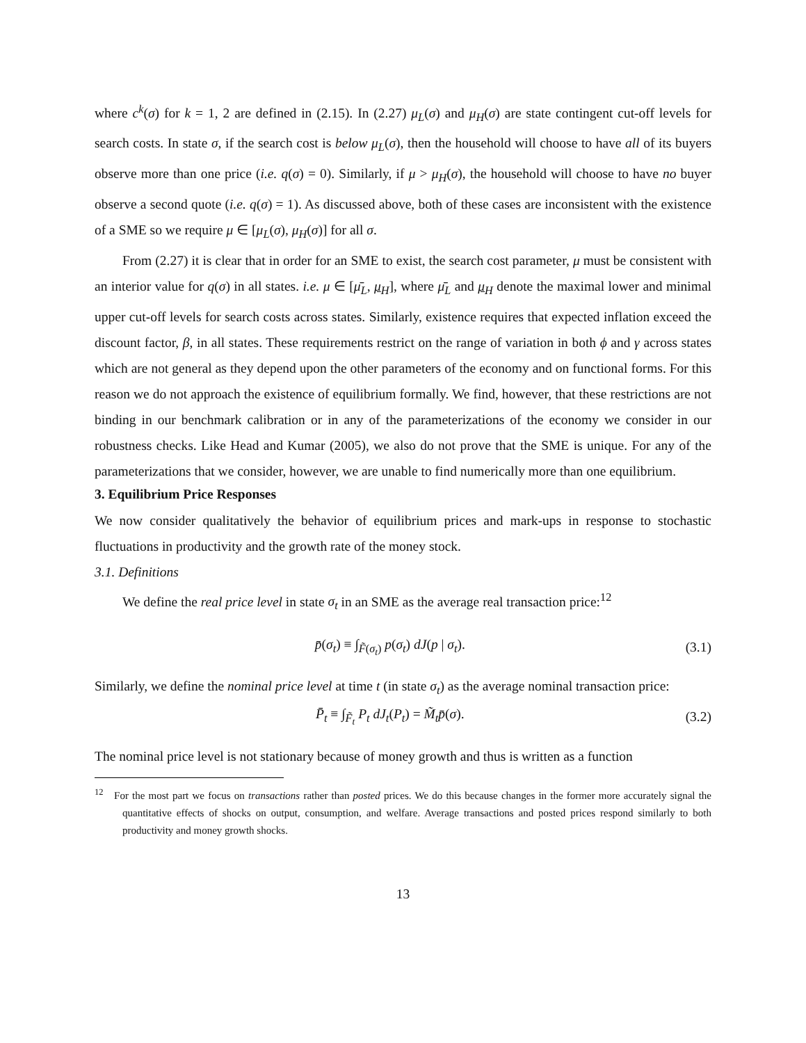where c<sup>k</sup>(σ) for k = 1, 2 are defined in (2.15). In (2.27) μ<sub>L</sub>(σ) and μ<sub>H</sub>(σ) are state contingent cut-off levels for search costs. In state σ, if the search cost is below μ<sub>L</sub>(σ), then the household will choose to have all of its buyers observe more than one price (i.e. q(σ) = 0). Similarly, if μ > μ<sub>H</sub>(σ), the household will choose to have no buyer observe a second quote (i.e. q(σ) = 1). As discussed above, both of these cases are inconsistent with the existence of a SME so we require μ ∈ [μ<sub>L</sub>(σ), μ<sub>H</sub>(σ)] for all σ.
From (2.27) it is clear that in order for an SME to exist, the search cost parameter, μ must be consistent with an interior value for q(σ) in all states. i.e. μ ∈ [μ̄<sub>L</sub>, μ<sub>H</sub>], where μ̄<sub>L</sub> and μ<sub>H</sub> denote the maximal lower and minimal upper cut-off levels for search costs across states. Similarly, existence requires that expected inflation exceed the discount factor, β, in all states. These requirements restrict on the range of variation in both ϕ and γ across states which are not general as they depend upon the other parameters of the economy and on functional forms. For this reason we do not approach the existence of equilibrium formally. We find, however, that these restrictions are not binding in our benchmark calibration or in any of the parameterizations of the economy we consider in our robustness checks. Like Head and Kumar (2005), we also do not prove that the SME is unique. For any of the parameterizations that we consider, however, we are unable to find numerically more than one equilibrium.
3. Equilibrium Price Responses
We now consider qualitatively the behavior of equilibrium prices and mark-ups in response to stochastic fluctuations in productivity and the growth rate of the money stock.
3.1. Definitions
We define the real price level in state σ<sub>t</sub> in an SME as the average real transaction price:<sup>12</sup>
p̄(σ<sub>t</sub>) ≡ ∫<sub>F̃(σ<sub>t</sub>)</sub> p(σ<sub>t</sub>) dJ(p | σ<sub>t</sub>). (3.1)
Similarly, we define the nominal price level at time t (in state σ<sub>t</sub>) as the average nominal transaction price:
P̄<sub>t</sub> ≡ ∫<sub>F̃<sub>t</sub></sub> P<sub>t</sub> dJ<sub>t</sub>(P<sub>t</sub>) = M̃<sub>t</sub> p̄(σ). (3.2)
The nominal price level is not stationary because of money growth and thus is written as a function
<sup>12</sup> For the most part we focus on transactions rather than posted prices. We do this because changes in the former more accurately signal the quantitative effects of shocks on output, consumption, and welfare. Average transactions and posted prices respond similarly to both productivity and money growth shocks.
13